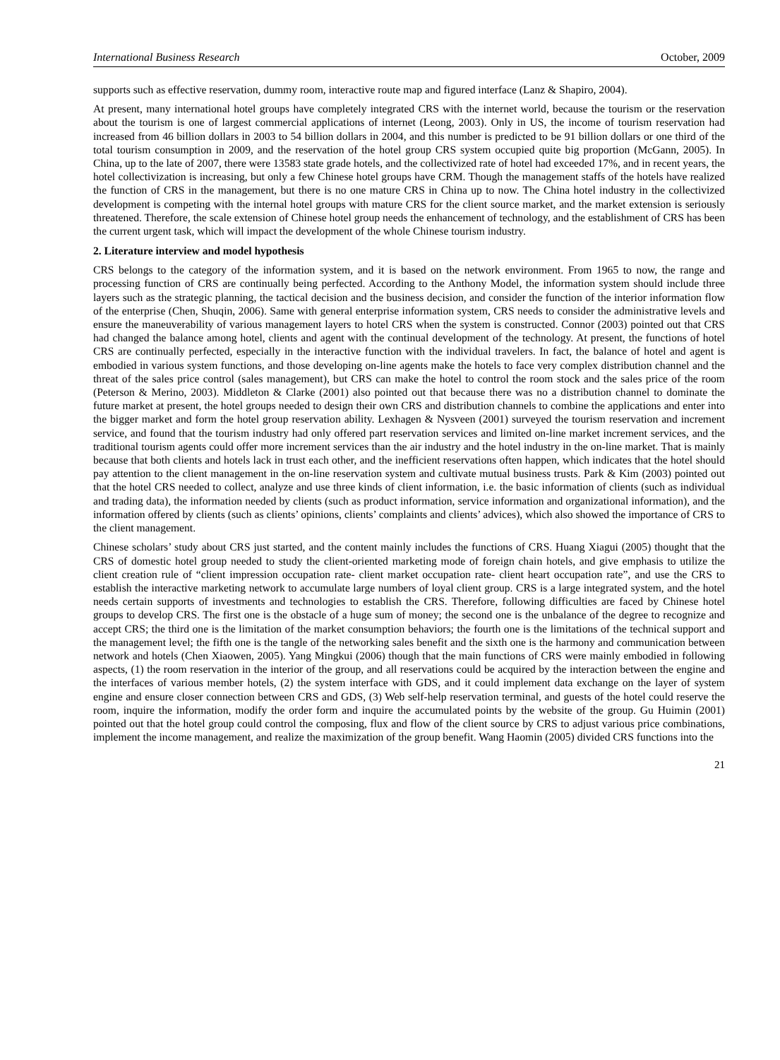International Business Research October, 2009
supports such as effective reservation, dummy room, interactive route map and figured interface (Lanz & Shapiro, 2004).
At present, many international hotel groups have completely integrated CRS with the internet world, because the tourism or the reservation about the tourism is one of largest commercial applications of internet (Leong, 2003). Only in US, the income of tourism reservation had increased from 46 billion dollars in 2003 to 54 billion dollars in 2004, and this number is predicted to be 91 billion dollars or one third of the total tourism consumption in 2009, and the reservation of the hotel group CRS system occupied quite big proportion (McGann, 2005). In China, up to the late of 2007, there were 13583 state grade hotels, and the collectivized rate of hotel had exceeded 17%, and in recent years, the hotel collectivization is increasing, but only a few Chinese hotel groups have CRM. Though the management staffs of the hotels have realized the function of CRS in the management, but there is no one mature CRS in China up to now. The China hotel industry in the collectivized development is competing with the internal hotel groups with mature CRS for the client source market, and the market extension is seriously threatened. Therefore, the scale extension of Chinese hotel group needs the enhancement of technology, and the establishment of CRS has been the current urgent task, which will impact the development of the whole Chinese tourism industry.
2. Literature interview and model hypothesis
CRS belongs to the category of the information system, and it is based on the network environment. From 1965 to now, the range and processing function of CRS are continually being perfected. According to the Anthony Model, the information system should include three layers such as the strategic planning, the tactical decision and the business decision, and consider the function of the interior information flow of the enterprise (Chen, Shuqin, 2006). Same with general enterprise information system, CRS needs to consider the administrative levels and ensure the maneuverability of various management layers to hotel CRS when the system is constructed. Connor (2003) pointed out that CRS had changed the balance among hotel, clients and agent with the continual development of the technology. At present, the functions of hotel CRS are continually perfected, especially in the interactive function with the individual travelers. In fact, the balance of hotel and agent is embodied in various system functions, and those developing on-line agents make the hotels to face very complex distribution channel and the threat of the sales price control (sales management), but CRS can make the hotel to control the room stock and the sales price of the room (Peterson & Merino, 2003). Middleton & Clarke (2001) also pointed out that because there was no a distribution channel to dominate the future market at present, the hotel groups needed to design their own CRS and distribution channels to combine the applications and enter into the bigger market and form the hotel group reservation ability. Lexhagen & Nysveen (2001) surveyed the tourism reservation and increment service, and found that the tourism industry had only offered part reservation services and limited on-line market increment services, and the traditional tourism agents could offer more increment services than the air industry and the hotel industry in the on-line market. That is mainly because that both clients and hotels lack in trust each other, and the inefficient reservations often happen, which indicates that the hotel should pay attention to the client management in the on-line reservation system and cultivate mutual business trusts. Park & Kim (2003) pointed out that the hotel CRS needed to collect, analyze and use three kinds of client information, i.e. the basic information of clients (such as individual and trading data), the information needed by clients (such as product information, service information and organizational information), and the information offered by clients (such as clients’ opinions, clients’ complaints and clients’ advices), which also showed the importance of CRS to the client management.
Chinese scholars’ study about CRS just started, and the content mainly includes the functions of CRS. Huang Xiagui (2005) thought that the CRS of domestic hotel group needed to study the client-oriented marketing mode of foreign chain hotels, and give emphasis to utilize the client creation rule of “client impression occupation rate- client market occupation rate- client heart occupation rate”, and use the CRS to establish the interactive marketing network to accumulate large numbers of loyal client group. CRS is a large integrated system, and the hotel needs certain supports of investments and technologies to establish the CRS. Therefore, following difficulties are faced by Chinese hotel groups to develop CRS. The first one is the obstacle of a huge sum of money; the second one is the unbalance of the degree to recognize and accept CRS; the third one is the limitation of the market consumption behaviors; the fourth one is the limitations of the technical support and the management level; the fifth one is the tangle of the networking sales benefit and the sixth one is the harmony and communication between network and hotels (Chen Xiaowen, 2005). Yang Mingkui (2006) though that the main functions of CRS were mainly embodied in following aspects, (1) the room reservation in the interior of the group, and all reservations could be acquired by the interaction between the engine and the interfaces of various member hotels, (2) the system interface with GDS, and it could implement data exchange on the layer of system engine and ensure closer connection between CRS and GDS, (3) Web self-help reservation terminal, and guests of the hotel could reserve the room, inquire the information, modify the order form and inquire the accumulated points by the website of the group. Gu Huimin (2001) pointed out that the hotel group could control the composing, flux and flow of the client source by CRS to adjust various price combinations, implement the income management, and realize the maximization of the group benefit. Wang Haomin (2005) divided CRS functions into the
21